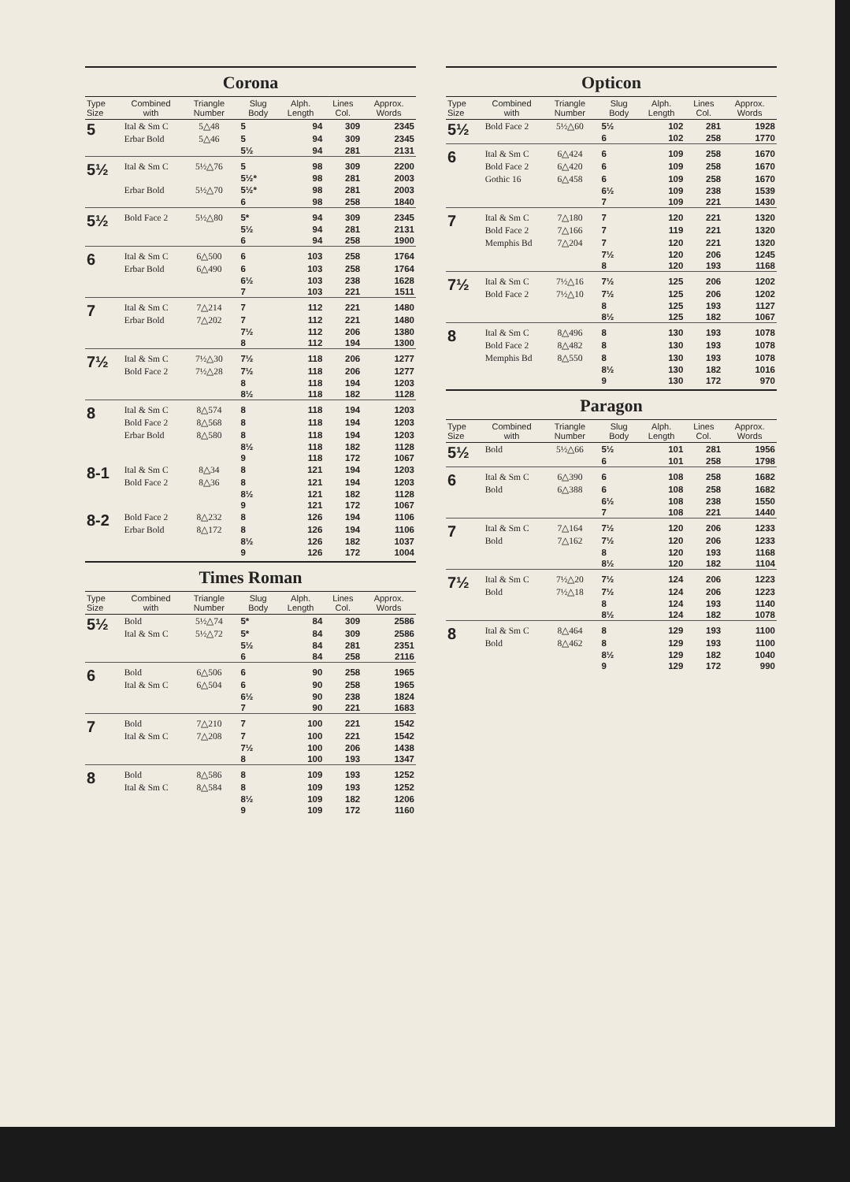Corona
| Type Size | Combined with | Triangle Number | Slug Body | Alph. Length | Lines Col. | Approx. Words |
| --- | --- | --- | --- | --- | --- | --- |
| 5 | Ital & Sm C | 5△48 | 5 | 94 | 309 | 2345 |
| | Erbar Bold | 5△46 | 5 | 94 | 309 | 2345 |
| | | | 5½ | 94 | 281 | 2131 |
| 5½ | Ital & Sm C | 5½△76 | 5 | 98 | 309 | 2200 |
| | | | 5½* | 98 | 281 | 2003 |
| | Erbar Bold | 5½△70 | 5½* | 98 | 281 | 2003 |
| | | | 6 | 98 | 258 | 1840 |
| 5½ | Bold Face 2 | 5½△80 | 5* | 94 | 309 | 2345 |
| | | | 5½ | 94 | 281 | 2131 |
| | | | 6 | 94 | 258 | 1900 |
| 6 | Ital & Sm C | 6△500 | 6 | 103 | 258 | 1764 |
| | Erbar Bold | 6△490 | 6 | 103 | 258 | 1764 |
| | | | 6½ | 103 | 238 | 1628 |
| | | | 7 | 103 | 221 | 1511 |
| 7 | Ital & Sm C | 7△214 | 7 | 112 | 221 | 1480 |
| | Erbar Bold | 7△202 | 7 | 112 | 221 | 1480 |
| | | | 7½ | 112 | 206 | 1380 |
| | | | 8 | 112 | 194 | 1300 |
| 7½ | Ital & Sm C | 7½△30 | 7½ | 118 | 206 | 1277 |
| | Bold Face 2 | 7½△28 | 7½ | 118 | 206 | 1277 |
| | | | 8 | 118 | 194 | 1203 |
| | | | 8½ | 118 | 182 | 1128 |
| 8 | Ital & Sm C | 8△574 | 8 | 118 | 194 | 1203 |
| | Bold Face 2 | 8△568 | 8 | 118 | 194 | 1203 |
| | Erbar Bold | 8△580 | 8 | 118 | 194 | 1203 |
| | | | 8½ | 118 | 182 | 1128 |
| | | | 9 | 118 | 172 | 1067 |
| 8-1 | Ital & Sm C | 8△34 | 8 | 121 | 194 | 1203 |
| | Bold Face 2 | 8△36 | 8 | 121 | 194 | 1203 |
| | | | 8½ | 121 | 182 | 1128 |
| | | | 9 | 121 | 172 | 1067 |
| 8-2 | Bold Face 2 | 8△232 | 8 | 126 | 194 | 1106 |
| | Erbar Bold | 8△172 | 8 | 126 | 194 | 1106 |
| | | | 8½ | 126 | 182 | 1037 |
| | | | 9 | 126 | 172 | 1004 |
Times Roman
| Type Size | Combined with | Triangle Number | Slug Body | Alph. Length | Lines Col. | Approx. Words |
| --- | --- | --- | --- | --- | --- | --- |
| 5½ | Bold | 5½△74 | 5* | 84 | 309 | 2586 |
| | Ital & Sm C | 5½△72 | 5* | 84 | 309 | 2586 |
| | | | 5½ | 84 | 281 | 2351 |
| | | | 6 | 84 | 258 | 2116 |
| 6 | Bold | 6△506 | 6 | 90 | 258 | 1965 |
| | Ital & Sm C | 6△504 | 6 | 90 | 258 | 1965 |
| | | | 6½ | 90 | 238 | 1824 |
| | | | 7 | 90 | 221 | 1683 |
| 7 | Bold | 7△210 | 7 | 100 | 221 | 1542 |
| | Ital & Sm C | 7△208 | 7 | 100 | 221 | 1542 |
| | | | 7½ | 100 | 206 | 1438 |
| | | | 8 | 100 | 193 | 1347 |
| 8 | Bold | 8△586 | 8 | 109 | 193 | 1252 |
| | Ital & Sm C | 8△584 | 8 | 109 | 193 | 1252 |
| | | | 8½ | 109 | 182 | 1206 |
| | | | 9 | 109 | 172 | 1160 |
Opticon
| Type Size | Combined with | Triangle Number | Slug Body | Alph. Length | Lines Col. | Approx. Words |
| --- | --- | --- | --- | --- | --- | --- |
| 5½ | Bold Face 2 | 5½△60 | 5½ | 102 | 281 | 1928 |
| | | | 6 | 102 | 258 | 1770 |
| 6 | Ital & Sm C | 6△424 | 6 | 109 | 258 | 1670 |
| | Bold Face 2 | 6△420 | 6 | 109 | 258 | 1670 |
| | Gothic 16 | 6△458 | 6 | 109 | 258 | 1670 |
| | | | 6½ | 109 | 238 | 1539 |
| | | | 7 | 109 | 221 | 1430 |
| 7 | Ital & Sm C | 7△180 | 7 | 120 | 221 | 1320 |
| | Bold Face 2 | 7△166 | 7 | 119 | 221 | 1320 |
| | Memphis Bd | 7△204 | 7 | 120 | 221 | 1320 |
| | | | 7½ | 120 | 206 | 1245 |
| | | | 8 | 120 | 193 | 1168 |
| 7½ | Ital & Sm C | 7½△16 | 7½ | 125 | 206 | 1202 |
| | Bold Face 2 | 7½△10 | 7½ | 125 | 206 | 1202 |
| | | | 8 | 125 | 193 | 1127 |
| | | | 8½ | 125 | 182 | 1067 |
| 8 | Ital & Sm C | 8△496 | 8 | 130 | 193 | 1078 |
| | Bold Face 2 | 8△482 | 8 | 130 | 193 | 1078 |
| | Memphis Bd | 8△550 | 8 | 130 | 193 | 1078 |
| | | | 8½ | 130 | 182 | 1016 |
| | | | 9 | 130 | 172 | 970 |
Paragon
| Type Size | Combined with | Triangle Number | Slug Body | Alph. Length | Lines Col. | Approx. Words |
| --- | --- | --- | --- | --- | --- | --- |
| 5½ | Bold | 5½△66 | 5½ | 101 | 281 | 1956 |
| | | | 6 | 101 | 258 | 1798 |
| 6 | Ital & Sm C | 6△390 | 6 | 108 | 258 | 1682 |
| | Bold | 6△388 | 6 | 108 | 258 | 1682 |
| | | | 6½ | 108 | 238 | 1550 |
| | | | 7 | 108 | 221 | 1440 |
| 7 | Ital & Sm C | 7△164 | 7½ | 120 | 206 | 1233 |
| | Bold | 7△162 | 7½ | 120 | 206 | 1233 |
| | | | 8 | 120 | 193 | 1168 |
| | | | 8½ | 120 | 182 | 1104 |
| 7½ | Ital & Sm C | 7½△20 | 7½ | 124 | 206 | 1223 |
| | Bold | 7½△18 | 7½ | 124 | 206 | 1223 |
| | | | 8 | 124 | 193 | 1140 |
| | | | 8½ | 124 | 182 | 1078 |
| 8 | Ital & Sm C | 8△464 | 8 | 129 | 193 | 1100 |
| | Bold | 8△462 | 8 | 129 | 193 | 1100 |
| | | | 8½ | 129 | 182 | 1040 |
| | | | 9 | 129 | 172 | 990 |